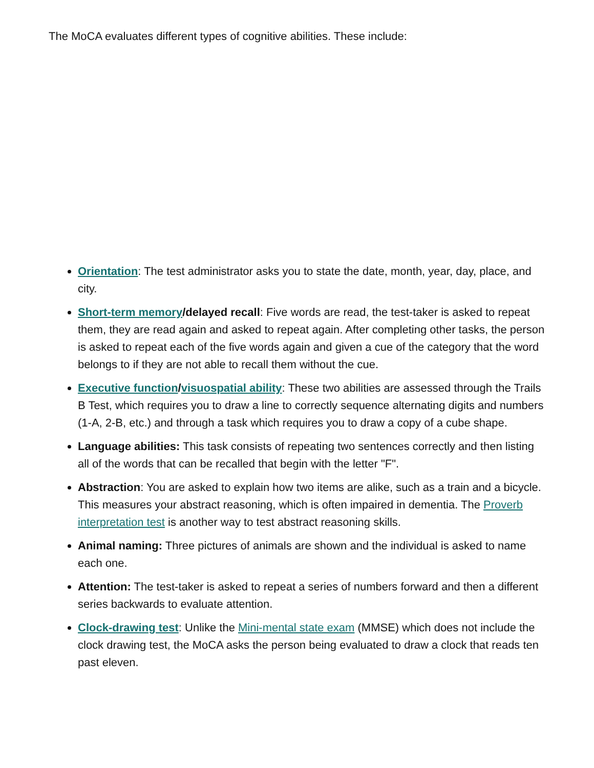The MoCA evaluates different types of cognitive abilities. These include:
Orientation: The test administrator asks you to state the date, month, year, day, place, and city.
Short-term memory/delayed recall: Five words are read, the test-taker is asked to repeat them, they are read again and asked to repeat again. After completing other tasks, the person is asked to repeat each of the five words again and given a cue of the category that the word belongs to if they are not able to recall them without the cue.
Executive function/visuospatial ability: These two abilities are assessed through the Trails B Test, which requires you to draw a line to correctly sequence alternating digits and numbers (1-A, 2-B, etc.) and through a task which requires you to draw a copy of a cube shape.
Language abilities: This task consists of repeating two sentences correctly and then listing all of the words that can be recalled that begin with the letter "F".
Abstraction: You are asked to explain how two items are alike, such as a train and a bicycle. This measures your abstract reasoning, which is often impaired in dementia. The Proverb interpretation test is another way to test abstract reasoning skills.
Animal naming: Three pictures of animals are shown and the individual is asked to name each one.
Attention: The test-taker is asked to repeat a series of numbers forward and then a different series backwards to evaluate attention.
Clock-drawing test: Unlike the Mini-mental state exam (MMSE) which does not include the clock drawing test, the MoCA asks the person being evaluated to draw a clock that reads ten past eleven.